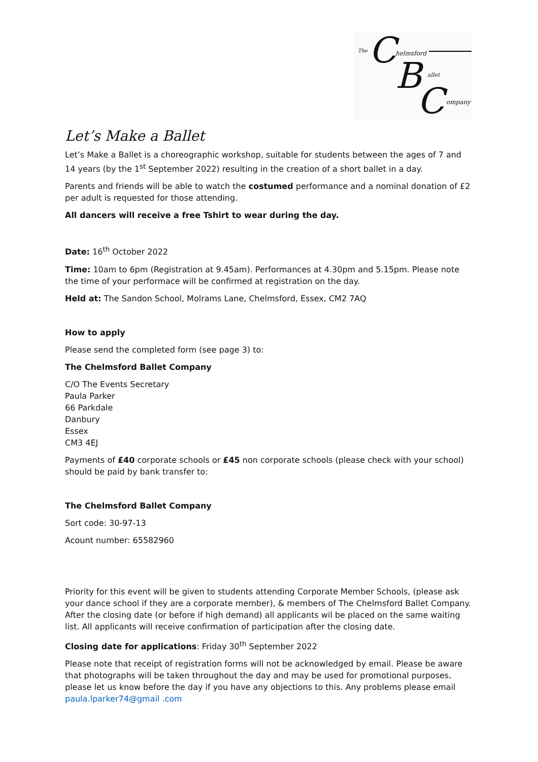The C helmsford
B allet
C ompany
Let’s Make a Ballet
Let’s Make a Ballet is a choreographic workshop, suitable for students between the ages of 7 and 14 years (by the 1<sup>st</sup> September 2022) resulting in the creation of a short ballet in a day.
Parents and friends will be able to watch the costumed performance and a nominal donation of £2 per adult is requested for those attending.
All dancers will receive a free Tshirt to wear during the day.
Date: 16<sup>th</sup> October 2022
Time: 10am to 6pm (Registration at 9.45am). Performances at 4.30pm and 5.15pm. Please note the time of your performace will be confirmed at registration on the day.
Held at: The Sandon School, Molrams Lane, Chelmsford, Essex, CM2 7AQ
How to apply
Please send the completed form (see page 3) to:
The Chelmsford Ballet Company
C/O The Events Secretary
Paula Parker
66 Parkdale
Danbury
Essex
CM3 4EJ
Payments of £40 corporate schools or £45 non corporate schools (please check with your school) should be paid by bank transfer to:
The Chelmsford Ballet Company
Sort code: 30-97-13
Acount number: 65582960
Priority for this event will be given to students attending Corporate Member Schools, (please ask your dance school if they are a corporate member), & members of The Chelmsford Ballet Company. After the closing date (or before if high demand) all applicants wil be placed on the same waiting list. All applicants will receive confirmation of participation after the closing date.
Closing date for applications: Friday 30<sup>th</sup> September 2022
Please note that receipt of registration forms will not be acknowledged by email. Please be aware that photographs will be taken throughout the day and may be used for promotional purposes, please let us know before the day if you have any objections to this. Any problems please email paula.lparker74@gmail .com